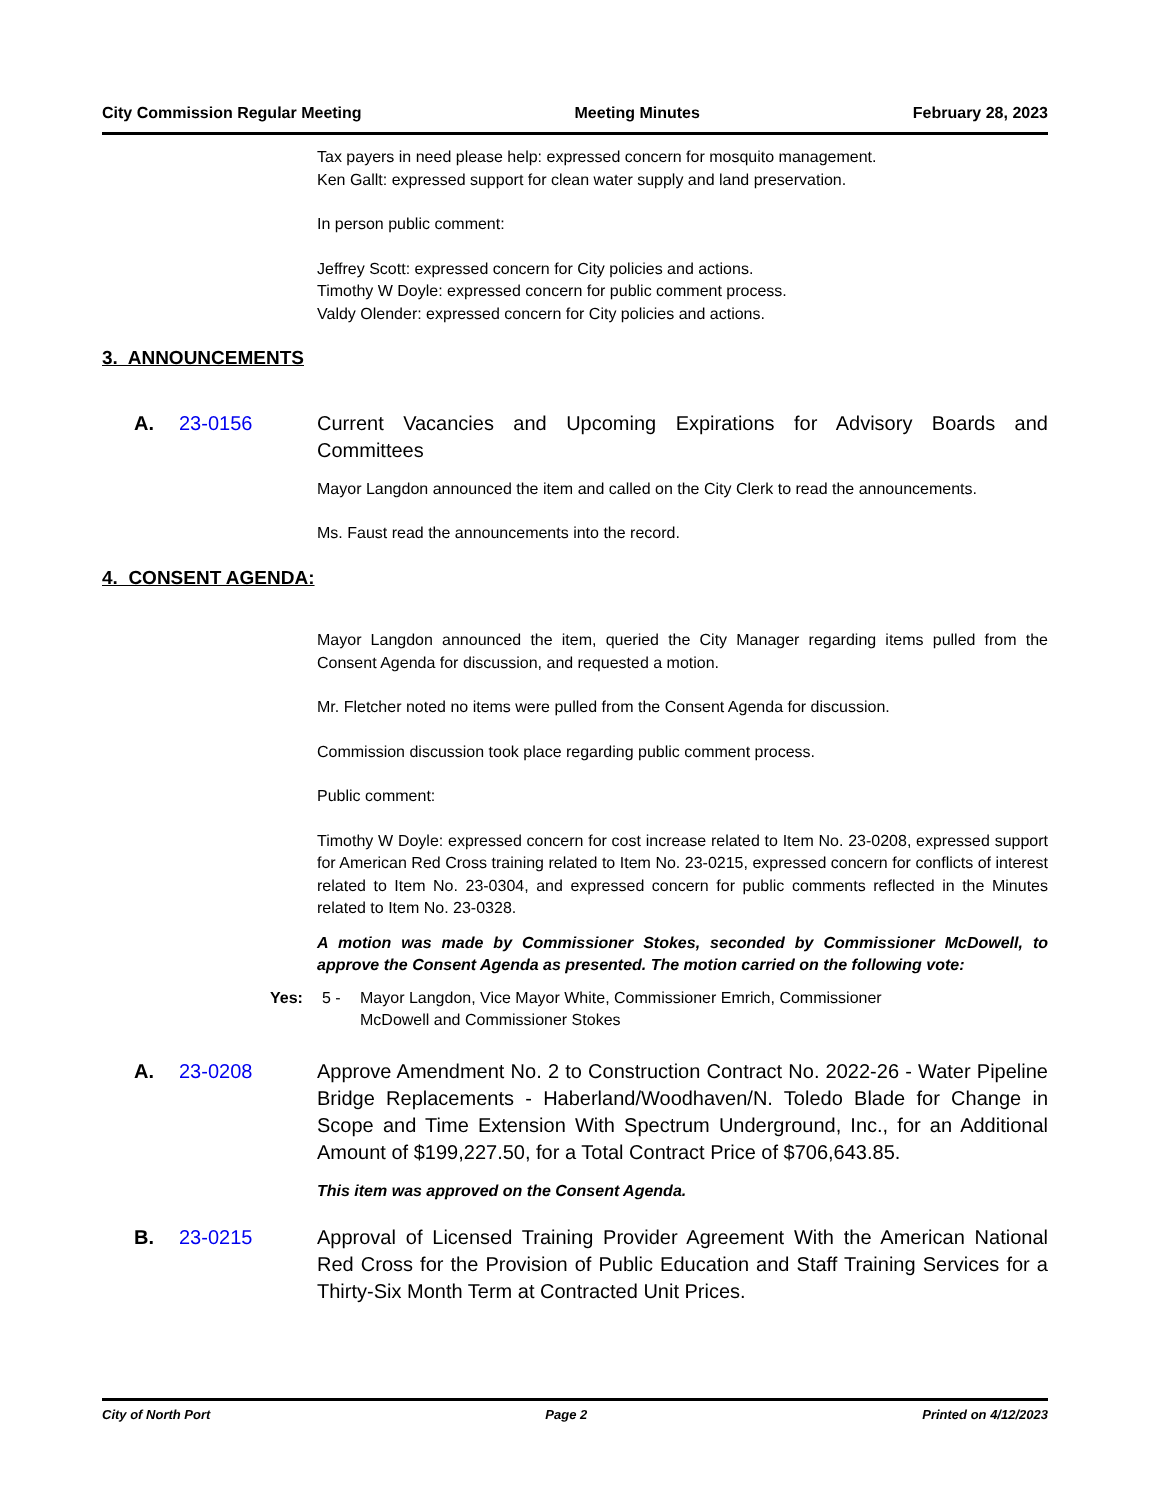City Commission Regular Meeting Meeting Minutes February 28, 2023
Tax payers in need please help: expressed concern for mosquito management.
Ken Gallt: expressed support for clean water supply and land preservation.
In person public comment:
Jeffrey Scott: expressed concern for City policies and actions.
Timothy W Doyle: expressed concern for public comment process.
Valdy Olender: expressed concern for City policies and actions.
3. ANNOUNCEMENTS
A. 23-0156 Current Vacancies and Upcoming Expirations for Advisory Boards and Committees
Mayor Langdon announced the item and called on the City Clerk to read the announcements.
Ms. Faust read the announcements into the record.
4. CONSENT AGENDA:
Mayor Langdon announced the item, queried the City Manager regarding items pulled from the Consent Agenda for discussion, and requested a motion.
Mr. Fletcher noted no items were pulled from the Consent Agenda for discussion.
Commission discussion took place regarding public comment process.
Public comment:
Timothy W Doyle: expressed concern for cost increase related to Item No. 23-0208, expressed support for American Red Cross training related to Item No. 23-0215, expressed concern for conflicts of interest related to Item No. 23-0304, and expressed concern for public comments reflected in the Minutes related to Item No. 23-0328.
A motion was made by Commissioner Stokes, seconded by Commissioner McDowell, to approve the Consent Agenda as presented. The motion carried on the following vote:
Yes: 5 - Mayor Langdon, Vice Mayor White, Commissioner Emrich, Commissioner
McDowell and Commissioner Stokes
A. 23-0208 Approve Amendment No. 2 to Construction Contract No. 2022-26 - Water Pipeline Bridge Replacements - Haberland/Woodhaven/N. Toledo Blade for Change in Scope and Time Extension With Spectrum Underground, Inc., for an Additional Amount of $199,227.50, for a Total Contract Price of $706,643.85.
This item was approved on the Consent Agenda.
B. 23-0215 Approval of Licensed Training Provider Agreement With the American National Red Cross for the Provision of Public Education and Staff Training Services for a Thirty-Six Month Term at Contracted Unit Prices.
City of North Port Page 2 Printed on 4/12/2023